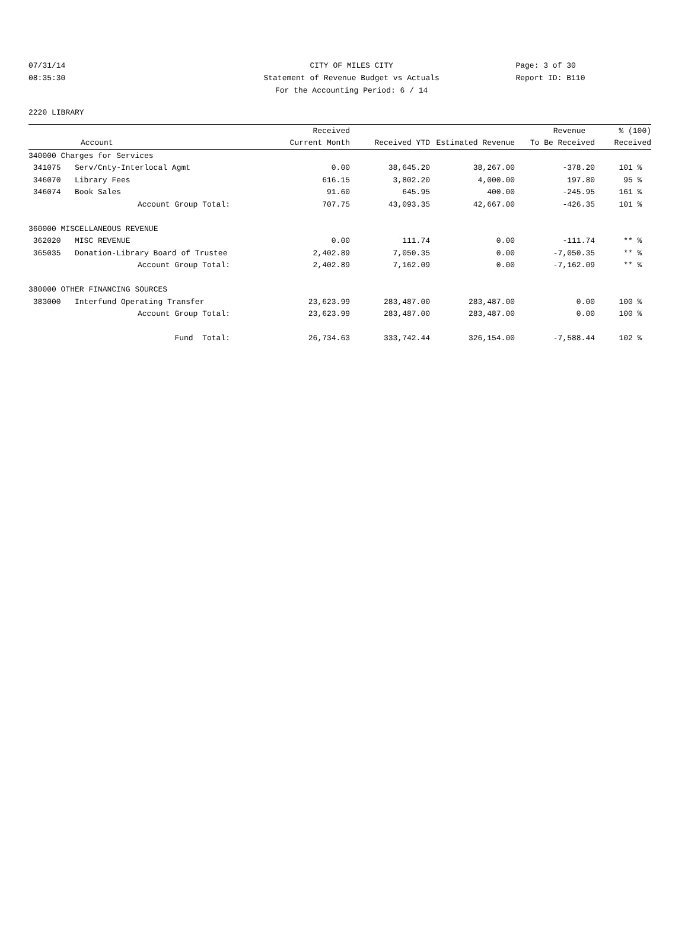07/31/14 CITY OF MILES CITY Page: 3 of 30
08:35:30 Statement of Revenue Budget vs Actuals Report ID: B110
For the Accounting Period: 6 / 14
2220 LIBRARY
| | | Received | | | Revenue | % (100) |
| --- | --- | --- | --- | --- | --- | --- |
| Account | | Current Month | Received YTD | Estimated Revenue | To Be Received | Received |
| 340000 Charges for Services | | | | | | |
| 341075 | Serv/Cnty-Interlocal Agmt | 0.00 | 38,645.20 | 38,267.00 | -378.20 | 101 % |
| 346070 | Library Fees | 616.15 | 3,802.20 | 4,000.00 | 197.80 | 95 % |
| 346074 | Book Sales | 91.60 | 645.95 | 400.00 | -245.95 | 161 % |
| | Account Group Total: | 707.75 | 43,093.35 | 42,667.00 | -426.35 | 101 % |
| 360000 MISCELLANEOUS REVENUE | | | | | | |
| 362020 | MISC REVENUE | 0.00 | 111.74 | 0.00 | -111.74 | ** % |
| 365035 | Donation-Library Board of Trustee | 2,402.89 | 7,050.35 | 0.00 | -7,050.35 | ** % |
| | Account Group Total: | 2,402.89 | 7,162.09 | 0.00 | -7,162.09 | ** % |
| 380000 OTHER FINANCING SOURCES | | | | | | |
| 383000 | Interfund Operating Transfer | 23,623.99 | 283,487.00 | 283,487.00 | 0.00 | 100 % |
| | Account Group Total: | 23,623.99 | 283,487.00 | 283,487.00 | 0.00 | 100 % |
| | Fund Total: | 26,734.63 | 333,742.44 | 326,154.00 | -7,588.44 | 102 % |